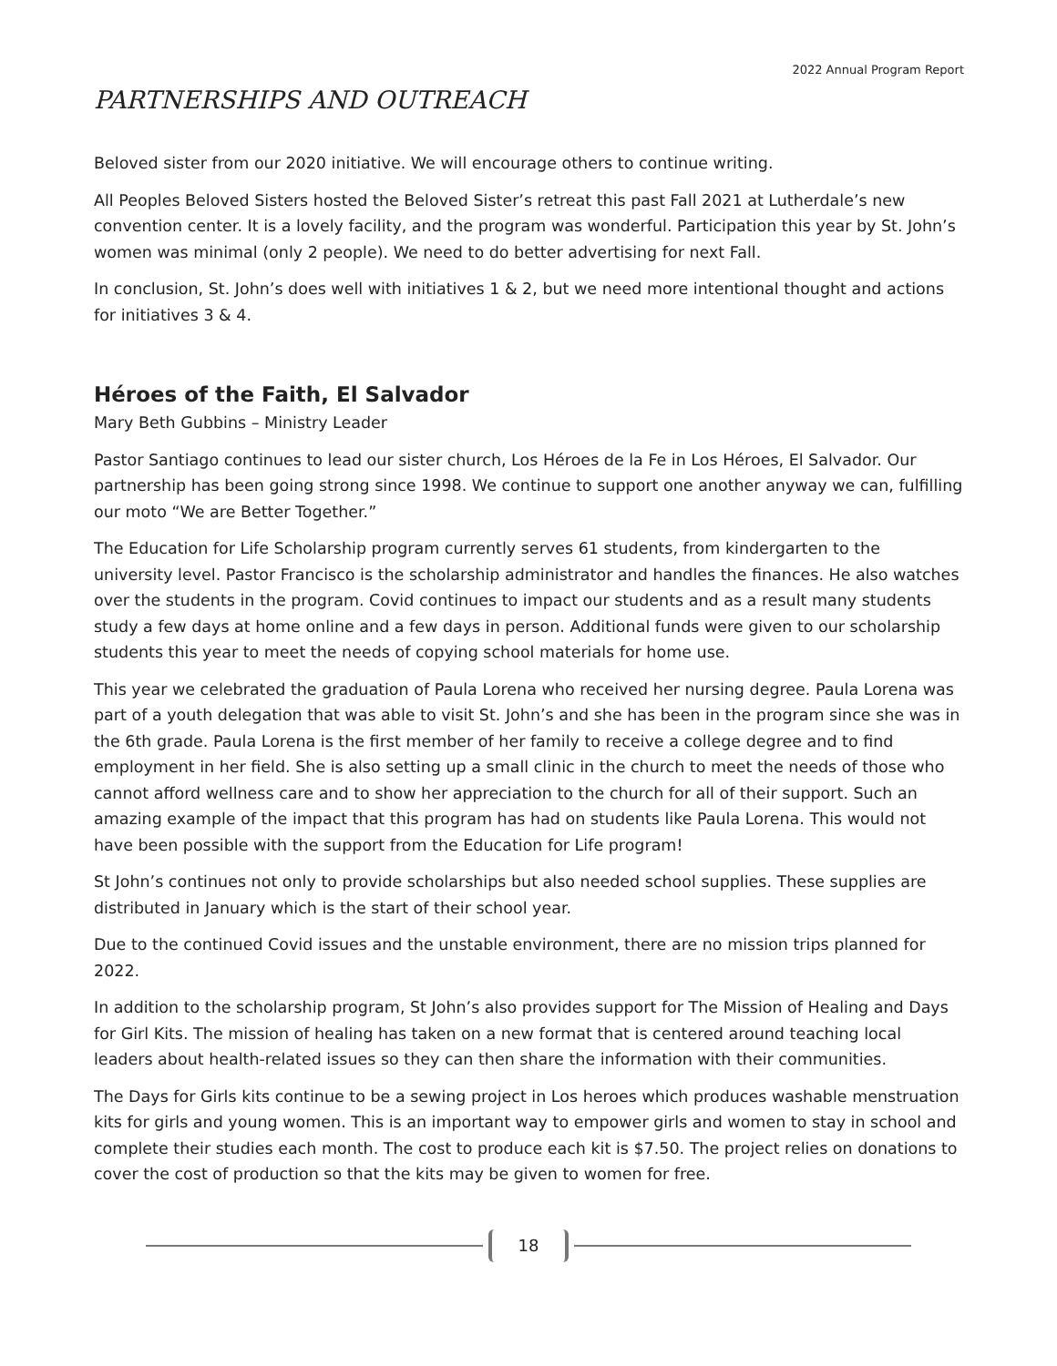2022 Annual Program Report
PARTNERSHIPS AND OUTREACH
Beloved sister from our 2020 initiative. We will encourage others to continue writing.
All Peoples Beloved Sisters hosted the Beloved Sister’s retreat this past Fall 2021 at Lutherdale’s new convention center. It is a lovely facility, and the program was wonderful. Participation this year by St. John’s women was minimal (only 2 people). We need to do better advertising for next Fall.
In conclusion, St. John’s does well with initiatives 1 & 2, but we need more intentional thought and actions for initiatives 3 & 4.
Héroes of the Faith, El Salvador
Mary Beth Gubbins – Ministry Leader
Pastor Santiago continues to lead our sister church, Los Héroes de la Fe in Los Héroes, El Salvador. Our partnership has been going strong since 1998. We continue to support one another anyway we can, fulfilling our moto “We are Better Together.”
The Education for Life Scholarship program currently serves 61 students, from kindergarten to the university level. Pastor Francisco is the scholarship administrator and handles the finances. He also watches over the students in the program. Covid continues to impact our students and as a result many students study a few days at home online and a few days in person. Additional funds were given to our scholarship students this year to meet the needs of copying school materials for home use.
This year we celebrated the graduation of Paula Lorena who received her nursing degree. Paula Lorena was part of a youth delegation that was able to visit St. John’s and she has been in the program since she was in the 6th grade. Paula Lorena is the first member of her family to receive a college degree and to find employment in her field. She is also setting up a small clinic in the church to meet the needs of those who cannot afford wellness care and to show her appreciation to the church for all of their support. Such an amazing example of the impact that this program has had on students like Paula Lorena. This would not have been possible with the support from the Education for Life program!
St John’s continues not only to provide scholarships but also needed school supplies. These supplies are distributed in January which is the start of their school year.
Due to the continued Covid issues and the unstable environment, there are no mission trips planned for 2022.
In addition to the scholarship program, St John’s also provides support for The Mission of Healing and Days for Girl Kits. The mission of healing has taken on a new format that is centered around teaching local leaders about health-related issues so they can then share the information with their communities.
The Days for Girls kits continue to be a sewing project in Los heroes which produces washable menstruation kits for girls and young women. This is an important way to empower girls and women to stay in school and complete their studies each month. The cost to produce each kit is $7.50. The project relies on donations to cover the cost of production so that the kits may be given to women for free.
18